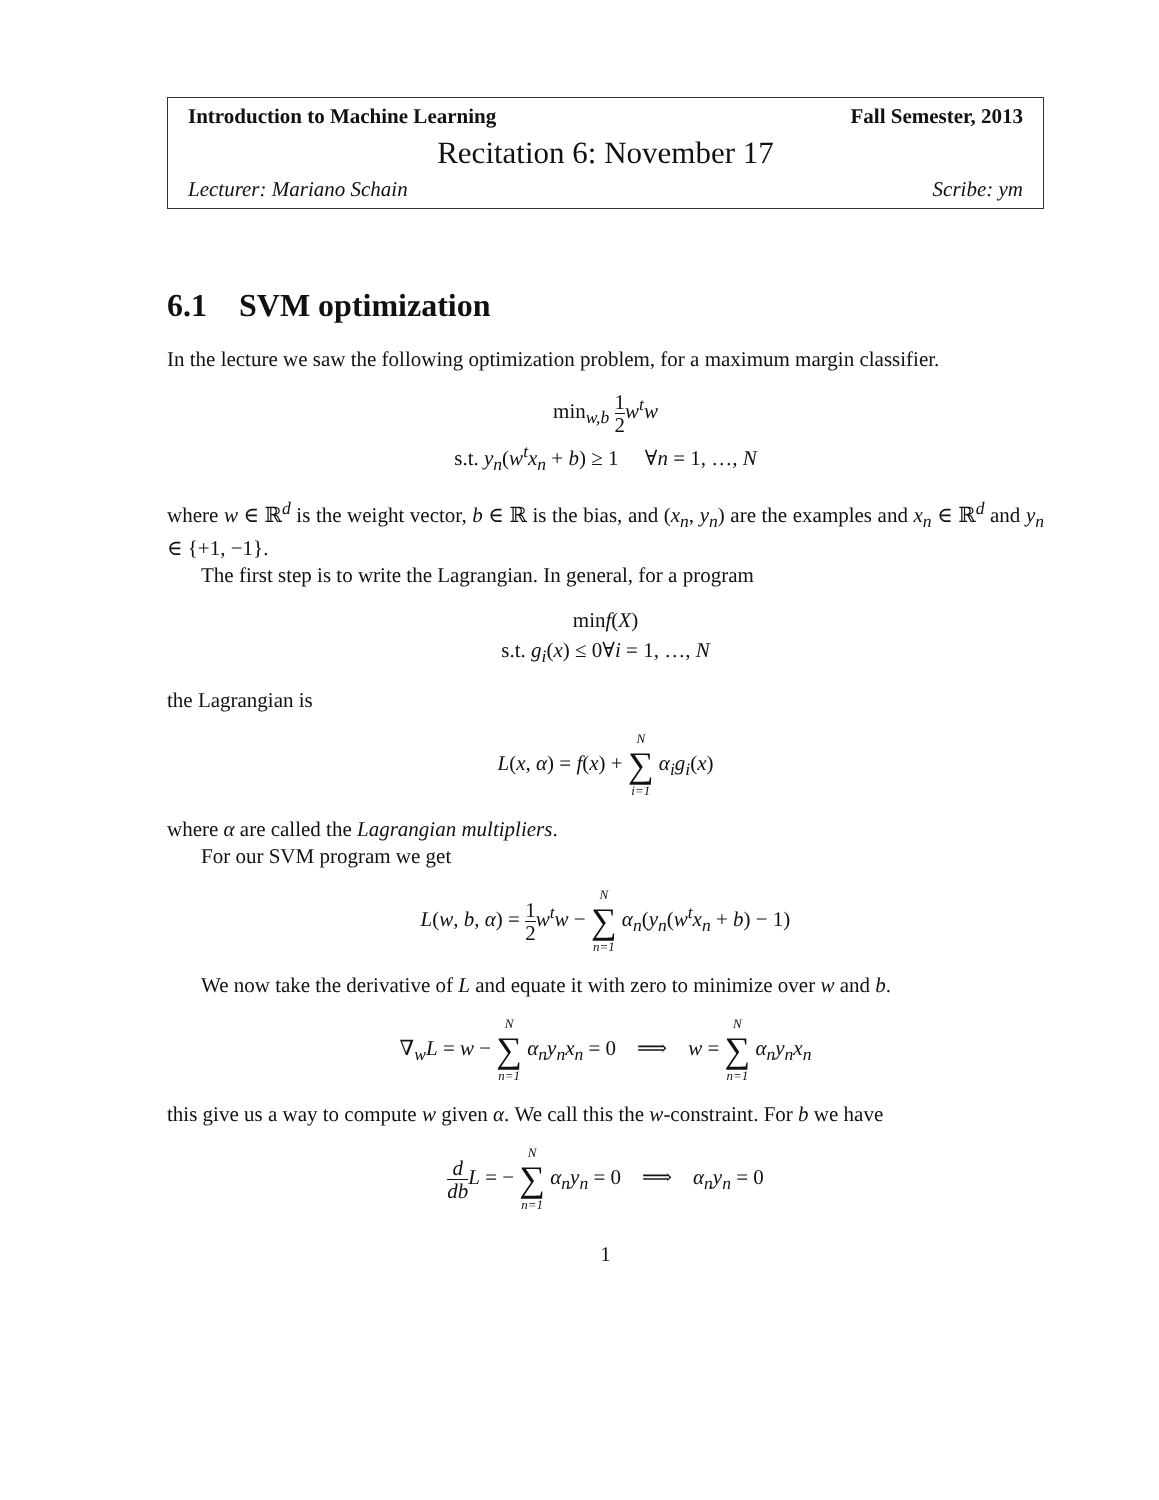Introduction to Machine Learning Fall Semester, 2013
Recitation 6: November 17
Lecturer: Mariano Schain Scribe: ym
6.1 SVM optimization
In the lecture we saw the following optimization problem, for a maximum margin classifier.
min<sub>w,b</sub> 1 2 w<sup>t</sup>w
s.t. y<sub>n</sub>(w<sup>t</sup>x<sub>n</sub> + b) ≥ 1 ∀n = 1, …, N
where w ∈ ℝ<sup>d</sup> is the weight vector, b ∈ ℝ is the bias, and (x<sub>n</sub>, y<sub>n</sub>) are the examples and x<sub>n</sub> ∈ ℝ<sup>d</sup> and y<sub>n</sub> ∈ {+1, −1}.
The first step is to write the Lagrangian. In general, for a program
minf(X)
s.t. g<sub>i</sub>(x) ≤ 0∀i = 1, …, N
the Lagrangian is
L(x, α) = f(x) + N ∑ i=1 α<sub>i</sub>g<sub>i</sub>(x)
where α are called the Lagrangian multipliers.
For our SVM program we get
L(w, b, α) = 1 2 w<sup>t</sup>w − N ∑ n=1 α<sub>n</sub>(y<sub>n</sub>(w<sup>t</sup>x<sub>n</sub> + b) − 1)
We now take the derivative of L and equate it with zero to minimize over w and b.
∇<sub>w</sub>L = w − N ∑ n=1 α<sub>n</sub>y<sub>n</sub>x<sub>n</sub> = 0 ⟹ w = N ∑ n=1 α<sub>n</sub>y<sub>n</sub>x<sub>n</sub>
this give us a way to compute w given α. We call this the w-constraint. For b we have
d db L = − N ∑ n=1 α<sub>n</sub>y<sub>n</sub> = 0 ⟹ α<sub>n</sub>y<sub>n</sub> = 0
1